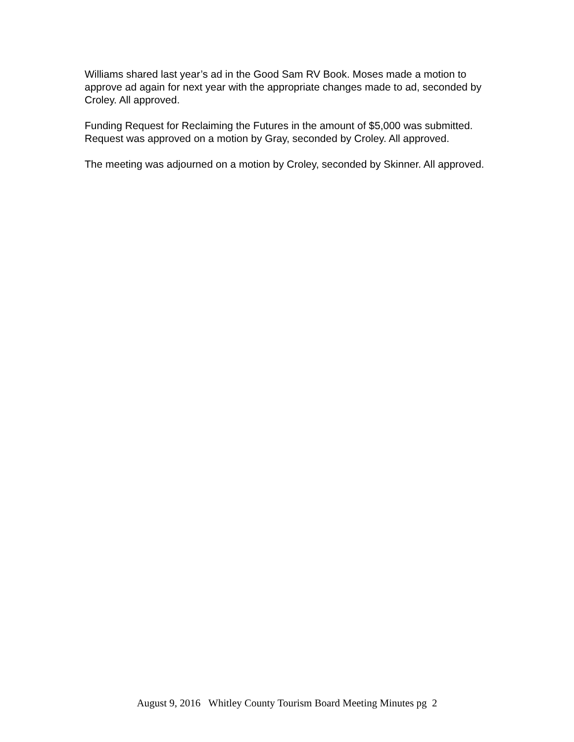Williams shared last year’s ad in the Good Sam RV Book. Moses made a motion to approve ad again for next year with the appropriate changes made to ad, seconded by Croley. All approved.
Funding Request for Reclaiming the Futures in the amount of $5,000 was submitted. Request was approved on a motion by Gray, seconded by Croley. All approved.
The meeting was adjourned on a motion by Croley, seconded by Skinner. All approved.
August 9, 2016 Whitley County Tourism Board Meeting Minutes pg 2